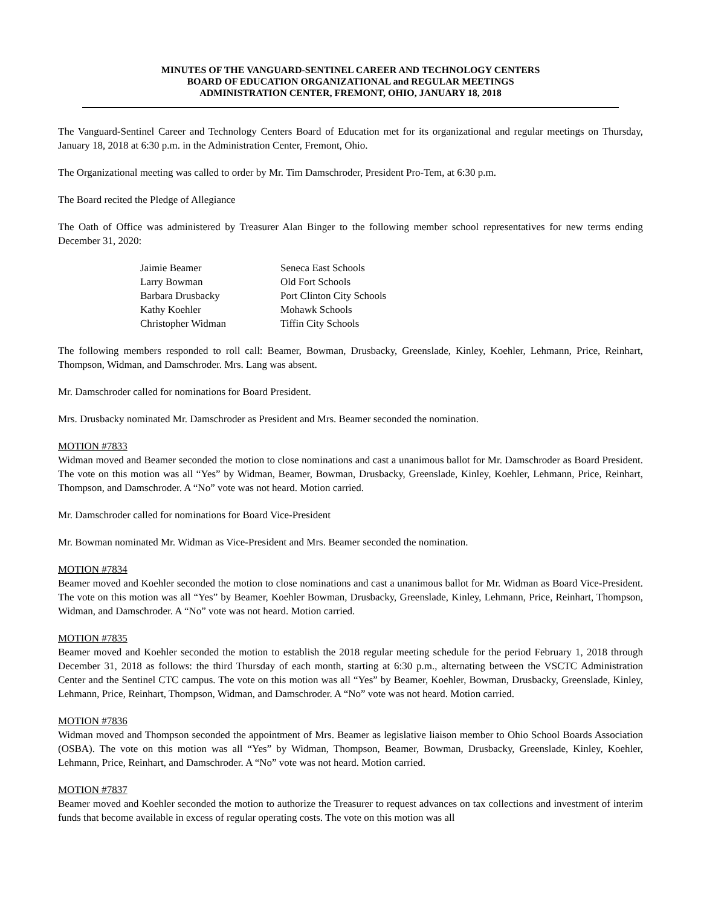MINUTES OF THE VANGUARD-SENTINEL CAREER AND TECHNOLOGY CENTERS
BOARD OF EDUCATION ORGANIZATIONAL and REGULAR MEETINGS
ADMINISTRATION CENTER, FREMONT, OHIO, JANUARY 18, 2018
The Vanguard-Sentinel Career and Technology Centers Board of Education met for its organizational and regular meetings on Thursday, January 18, 2018 at 6:30 p.m. in the Administration Center, Fremont, Ohio.
The Organizational meeting was called to order by Mr. Tim Damschroder, President Pro-Tem, at 6:30 p.m.
The Board recited the Pledge of Allegiance
The Oath of Office was administered by Treasurer Alan Binger to the following member school representatives for new terms ending December 31, 2020:
| Jaimie Beamer | Seneca East Schools |
| Larry Bowman | Old Fort Schools |
| Barbara Drusbacky | Port Clinton City Schools |
| Kathy Koehler | Mohawk Schools |
| Christopher Widman | Tiffin City Schools |
The following members responded to roll call: Beamer, Bowman, Drusbacky, Greenslade, Kinley, Koehler, Lehmann, Price, Reinhart, Thompson, Widman, and Damschroder. Mrs. Lang was absent.
Mr. Damschroder called for nominations for Board President.
Mrs. Drusbacky nominated Mr. Damschroder as President and Mrs. Beamer seconded the nomination.
MOTION #7833
Widman moved and Beamer seconded the motion to close nominations and cast a unanimous ballot for Mr. Damschroder as Board President. The vote on this motion was all “Yes” by Widman, Beamer, Bowman, Drusbacky, Greenslade, Kinley, Koehler, Lehmann, Price, Reinhart, Thompson, and Damschroder. A “No” vote was not heard. Motion carried.
Mr. Damschroder called for nominations for Board Vice-President
Mr. Bowman nominated Mr. Widman as Vice-President and Mrs. Beamer seconded the nomination.
MOTION #7834
Beamer moved and Koehler seconded the motion to close nominations and cast a unanimous ballot for Mr. Widman as Board Vice-President. The vote on this motion was all “Yes” by Beamer, Koehler Bowman, Drusbacky, Greenslade, Kinley, Lehmann, Price, Reinhart, Thompson, Widman, and Damschroder. A “No” vote was not heard. Motion carried.
MOTION #7835
Beamer moved and Koehler seconded the motion to establish the 2018 regular meeting schedule for the period February 1, 2018 through December 31, 2018 as follows: the third Thursday of each month, starting at 6:30 p.m., alternating between the VSCTC Administration Center and the Sentinel CTC campus. The vote on this motion was all “Yes” by Beamer, Koehler, Bowman, Drusbacky, Greenslade, Kinley, Lehmann, Price, Reinhart, Thompson, Widman, and Damschroder. A “No” vote was not heard. Motion carried.
MOTION #7836
Widman moved and Thompson seconded the appointment of Mrs. Beamer as legislative liaison member to Ohio School Boards Association (OSBA). The vote on this motion was all “Yes” by Widman, Thompson, Beamer, Bowman, Drusbacky, Greenslade, Kinley, Koehler, Lehmann, Price, Reinhart, and Damschroder. A “No” vote was not heard. Motion carried.
MOTION #7837
Beamer moved and Koehler seconded the motion to authorize the Treasurer to request advances on tax collections and investment of interim funds that become available in excess of regular operating costs. The vote on this motion was all